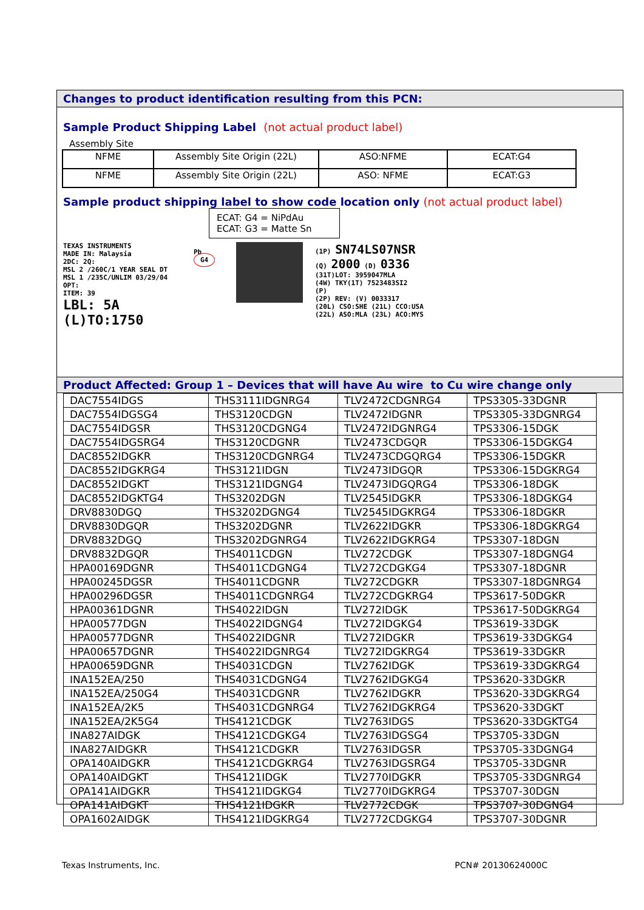Changes to product identification resulting from this PCN:
Sample Product Shipping Label (not actual product label)
Assembly Site
| NFME | Assembly Site Origin (22L) | ASO:NFME | ECAT:G4 |
| NFME | Assembly Site Origin (22L) | ASO: NFME | ECAT:G3 |
Sample product shipping label to show code location only (not actual product label)
ECAT: G4 = NiPdAu
ECAT: G3 = Matte Sn
TEXAS INSTRUMENTS
MADE IN: Malaysia
2DC: 2Q:
MSL 2 /260C/1 YEAR SEAL DT
MSL 1 /235C/UNLIM 03/29/04
OPT:
ITEM: 39
LBL: 5A (L)TO:1750
Pb
G4
(1P) SN74LS07NSR
(Q) 2000 (D) 0336
(31T)LOT: 3959047MLA
(4W) TKY(1T) 7523483SI2
(P)
(2P) REV: (V) 0033317
(20L) CSO:SHE (21L) CCO:USA
(22L) ASO:MLA (23L) ACO:MYS
Product Affected: Group 1 – Devices that will have Au wire to Cu wire change only
| DAC7554IDGS | THS3111IDGNRG4 | TLV2472CDGNRG4 | TPS3305-33DGNR |
| DAC7554IDGSG4 | THS3120CDGN | TLV2472IDGNR | TPS3305-33DGNRG4 |
| DAC7554IDGSR | THS3120CDGNG4 | TLV2472IDGNRG4 | TPS3306-15DGK |
| DAC7554IDGSRG4 | THS3120CDGNR | TLV2473CDGQR | TPS3306-15DGKG4 |
| DAC8552IDGKR | THS3120CDGNRG4 | TLV2473CDGQRG4 | TPS3306-15DGKR |
| DAC8552IDGKRG4 | THS3121IDGN | TLV2473IDGQR | TPS3306-15DGKRG4 |
| DAC8552IDGKT | THS3121IDGNG4 | TLV2473IDGQRG4 | TPS3306-18DGK |
| DAC8552IDGKTG4 | THS3202DGN | TLV2545IDGKR | TPS3306-18DGKG4 |
| DRV8830DGQ | THS3202DGNG4 | TLV2545IDGKRG4 | TPS3306-18DGKR |
| DRV8830DGQR | THS3202DGNR | TLV2622IDGKR | TPS3306-18DGKRG4 |
| DRV8832DGQ | THS3202DGNRG4 | TLV2622IDGKRG4 | TPS3307-18DGN |
| DRV8832DGQR | THS4011CDGN | TLV272CDGK | TPS3307-18DGNG4 |
| HPA00169DGNR | THS4011CDGNG4 | TLV272CDGKG4 | TPS3307-18DGNR |
| HPA00245DGSR | THS4011CDGNR | TLV272CDGKR | TPS3307-18DGNRG4 |
| HPA00296DGSR | THS4011CDGNRG4 | TLV272CDGKRG4 | TPS3617-50DGKR |
| HPA00361DGNR | THS4022IDGN | TLV272IDGK | TPS3617-50DGKRG4 |
| HPA00577DGN | THS4022IDGNG4 | TLV272IDGKG4 | TPS3619-33DGK |
| HPA00577DGNR | THS4022IDGNR | TLV272IDGKR | TPS3619-33DGKG4 |
| HPA00657DGNR | THS4022IDGNRG4 | TLV272IDGKRG4 | TPS3619-33DGKR |
| HPA00659DGNR | THS4031CDGN | TLV2762IDGK | TPS3619-33DGKRG4 |
| INA152EA/250 | THS4031CDGNG4 | TLV2762IDGKG4 | TPS3620-33DGKR |
| INA152EA/250G4 | THS4031CDGNR | TLV2762IDGKR | TPS3620-33DGKRG4 |
| INA152EA/2K5 | THS4031CDGNRG4 | TLV2762IDGKRG4 | TPS3620-33DGKT |
| INA152EA/2K5G4 | THS4121CDGK | TLV2763IDGS | TPS3620-33DGKTG4 |
| INA827AIDGK | THS4121CDGKG4 | TLV2763IDGSG4 | TPS3705-33DGN |
| INA827AIDGKR | THS4121CDGKR | TLV2763IDGSR | TPS3705-33DGNG4 |
| OPA140AIDGKR | THS4121CDGKRG4 | TLV2763IDGSRG4 | TPS3705-33DGNR |
| OPA140AIDGKT | THS4121IDGK | TLV2770IDGKR | TPS3705-33DGNRG4 |
| OPA141AIDGKR | THS4121IDGKG4 | TLV2770IDGKRG4 | TPS3707-30DGN |
| OPA141AIDGKT | THS4121IDGKR | TLV2772CDGK | TPS3707-30DGNG4 |
| OPA1602AIDGK | THS4121IDGKRG4 | TLV2772CDGKG4 | TPS3707-30DGNR |
Texas Instruments, Inc. PCN# 20130624000C